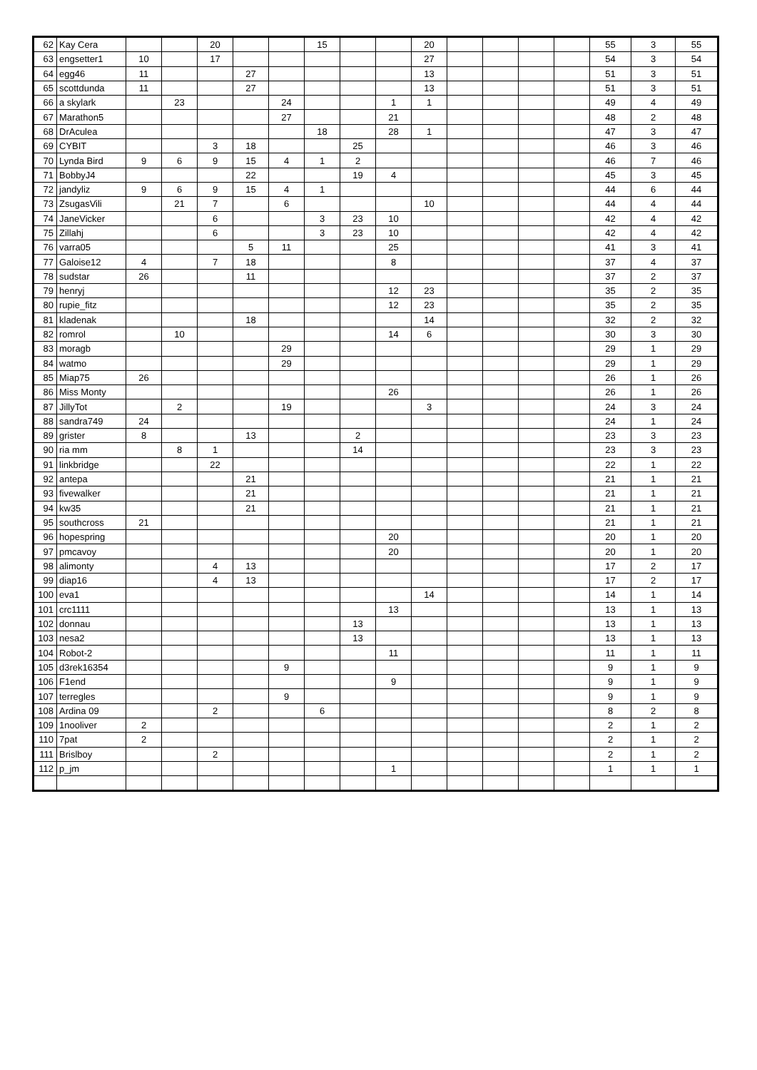| 62 | Kay Cera | | | 20 | | | 15 | | | 20 | | | | | 55 | 3 | 55 |
| 63 | engsetter1 | 10 | | 17 | | | | | | 27 | | | | | 54 | 3 | 54 |
| 64 | egg46 | 11 | | | 27 | | | | | 13 | | | | | 51 | 3 | 51 |
| 65 | scottdunda | 11 | | | 27 | | | | | 13 | | | | | 51 | 3 | 51 |
| 66 | a skylark | | 23 | | | 24 | | | 1 | 1 | | | | | 49 | 4 | 49 |
| 67 | Marathon5 | | | | | 27 | | | 21 | | | | | | 48 | 2 | 48 |
| 68 | DrAculea | | | | | | 18 | | 28 | 1 | | | | | 47 | 3 | 47 |
| 69 | CYBIT | | | 3 | 18 | | | 25 | | | | | | | 46 | 3 | 46 |
| 70 | Lynda Bird | 9 | 6 | 9 | 15 | 4 | 1 | 2 | | | | | | | 46 | 7 | 46 |
| 71 | BobbyJ4 | | | | 22 | | | 19 | 4 | | | | | | 45 | 3 | 45 |
| 72 | jandyliz | 9 | 6 | 9 | 15 | 4 | 1 | | | | | | | | 44 | 6 | 44 |
| 73 | ZsugasVili | | 21 | 7 | | 6 | | | | 10 | | | | | 44 | 4 | 44 |
| 74 | JaneVicker | | | 6 | | | 3 | 23 | 10 | | | | | | 42 | 4 | 42 |
| 75 | Zillahj | | | 6 | | | 3 | 23 | 10 | | | | | | 42 | 4 | 42 |
| 76 | varra05 | | | | 5 | 11 | | | 25 | | | | | | 41 | 3 | 41 |
| 77 | Galoise12 | 4 | | 7 | 18 | | | | 8 | | | | | | 37 | 4 | 37 |
| 78 | sudstar | 26 | | | 11 | | | | | | | | | | 37 | 2 | 37 |
| 79 | henryj | | | | | | | | 12 | 23 | | | | | 35 | 2 | 35 |
| 80 | rupie_fitz | | | | | | | | 12 | 23 | | | | | 35 | 2 | 35 |
| 81 | kladenak | | | | 18 | | | | | 14 | | | | | 32 | 2 | 32 |
| 82 | romrol | | 10 | | | | | | 14 | 6 | | | | | 30 | 3 | 30 |
| 83 | moragb | | | | | 29 | | | | | | | | | 29 | 1 | 29 |
| 84 | watmo | | | | | 29 | | | | | | | | | 29 | 1 | 29 |
| 85 | Miap75 | 26 | | | | | | | | | | | | | 26 | 1 | 26 |
| 86 | Miss Monty | | | | | | | | 26 | | | | | | 26 | 1 | 26 |
| 87 | JillyTot | | 2 | | | 19 | | | | 3 | | | | | 24 | 3 | 24 |
| 88 | sandra749 | 24 | | | | | | | | | | | | | 24 | 1 | 24 |
| 89 | grister | 8 | | | 13 | | | 2 | | | | | | | 23 | 3 | 23 |
| 90 | ria mm | | 8 | 1 | | | | 14 | | | | | | | 23 | 3 | 23 |
| 91 | linkbridge | | | 22 | | | | | | | | | | | 22 | 1 | 22 |
| 92 | antepa | | | | 21 | | | | | | | | | | 21 | 1 | 21 |
| 93 | fivewalker | | | | 21 | | | | | | | | | | 21 | 1 | 21 |
| 94 | kw35 | | | | 21 | | | | | | | | | | 21 | 1 | 21 |
| 95 | southcross | 21 | | | | | | | | | | | | | 21 | 1 | 21 |
| 96 | hopespring | | | | | | | | 20 | | | | | | 20 | 1 | 20 |
| 97 | pmcavoy | | | | | | | | 20 | | | | | | 20 | 1 | 20 |
| 98 | alimonty | | | 4 | 13 | | | | | | | | | | 17 | 2 | 17 |
| 99 | diap16 | | | 4 | 13 | | | | | | | | | | 17 | 2 | 17 |
| 100 | eva1 | | | | | | | | | 14 | | | | | 14 | 1 | 14 |
| 101 | crc1111 | | | | | | | | 13 | | | | | | 13 | 1 | 13 |
| 102 | donnau | | | | | | | 13 | | | | | | | 13 | 1 | 13 |
| 103 | nesa2 | | | | | | | 13 | | | | | | | 13 | 1 | 13 |
| 104 | Robot-2 | | | | | | | | 11 | | | | | | 11 | 1 | 11 |
| 105 | d3rek16354 | | | | | 9 | | | | | | | | | 9 | 1 | 9 |
| 106 | F1end | | | | | | | | 9 | | | | | | 9 | 1 | 9 |
| 107 | terregles | | | | | 9 | | | | | | | | | 9 | 1 | 9 |
| 108 | Ardina 09 | | | 2 | | | 6 | | | | | | | | 8 | 2 | 8 |
| 109 | 1nooliver | 2 | | | | | | | | | | | | | 2 | 1 | 2 |
| 110 | 7pat | 2 | | | | | | | | | | | | | 2 | 1 | 2 |
| 111 | Brislboy | | | 2 | | | | | | | | | | | 2 | 1 | 2 |
| 112 | p_jm | | | | | | | | 1 | | | | | | 1 | 1 | 1 |